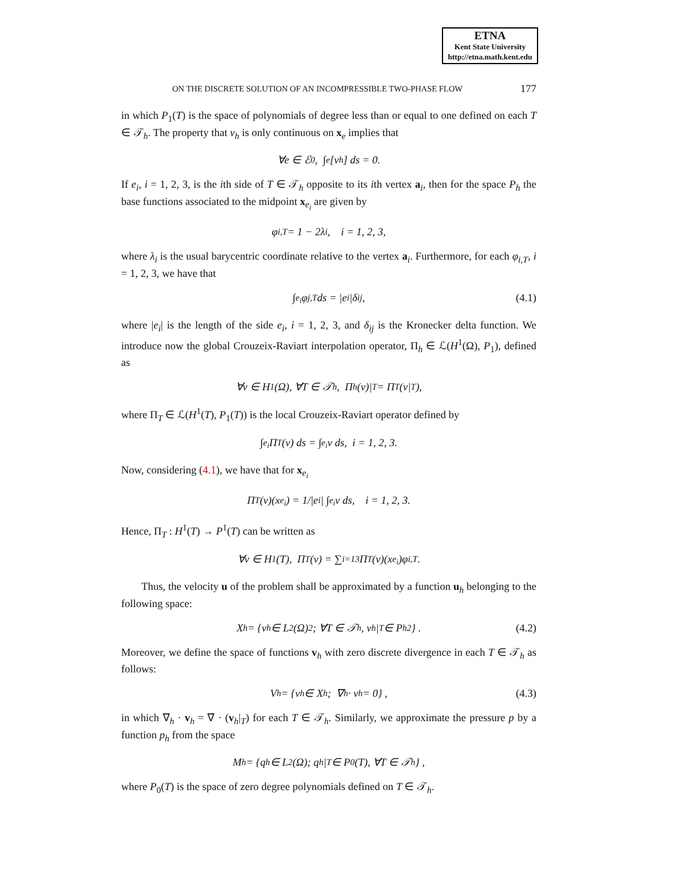ETNA
Kent State University
http://etna.math.kent.edu
ON THE DISCRETE SOLUTION OF AN INCOMPRESSIBLE TWO-PHASE FLOW 177
in which P<sub>1</sub>(T) is the space of polynomials of degree less than or equal to one defined on each T ∈ 𝒯<sub>h</sub>. The property that v<sub>h</sub> is only continuous on x<sub>e</sub> implies that
∀e ∈ ℰ<sub>0</sub>, ∫<sub>e</sub> [v<sub>h</sub>] ds = 0.
If e<sub>i</sub>, i = 1, 2, 3, is the ith side of T ∈ 𝒯<sub>h</sub> opposite to its ith vertex a<sub>i</sub>, then for the space P<sub>h</sub> the base functions associated to the midpoint x<sub>e<sub>i</sub></sub> are given by
φ<sub>i,T</sub> = 1 − 2λ<sub>i</sub>, i = 1, 2, 3,
where λ<sub>i</sub> is the usual barycentric coordinate relative to the vertex a<sub>i</sub>. Furthermore, for each φ<sub>i,T</sub>, i = 1, 2, 3, we have that
∫<sub>e<sub>i</sub></sub> φ<sub>j,T</sub> ds = |e<sub>i</sub>|δ<sub>ij</sub>, (4.1)
where |e<sub>i</sub>| is the length of the side e<sub>i</sub>, i = 1, 2, 3, and δ<sub>ij</sub> is the Kronecker delta function. We introduce now the global Crouzeix-Raviart interpolation operator, Π<sub>h</sub> ∈ ℒ(H<sup>1</sup>(Ω), P<sub>1</sub>), defined as
∀v ∈ H<sup>1</sup>(Ω), ∀T ∈ 𝒯<sub>h</sub>, Π<sub>h</sub>(v)|<sub>T</sub> = Π<sub>T</sub>(v|<sub>T</sub>),
where Π<sub>T</sub> ∈ ℒ(H<sup>1</sup>(T), P<sub>1</sub>(T)) is the local Crouzeix-Raviart operator defined by
∫<sub>e<sub>i</sub></sub> Π<sub>T</sub>(v) ds = ∫<sub>e<sub>i</sub></sub> v ds, i = 1, 2, 3.
Now, considering (4.1), we have that for x<sub>e<sub>i</sub></sub>
Π<sub>T</sub>(v)(x<sub>e<sub>i</sub></sub>) = 1/|e<sub>i</sub>| ∫<sub>e<sub>i</sub></sub> v ds, i = 1, 2, 3.
Hence, Π<sub>T</sub> : H<sup>1</sup>(T) → P<sup>1</sup>(T) can be written as
∀v ∈ H<sup>1</sup>(T), Π<sub>T</sub>(v) = ∑<sub>i=1</sub><sup>3</sup> Π<sub>T</sub>(v)(x<sub>e<sub>i</sub></sub>)φ<sub>i,T</sub>.
Thus, the velocity u of the problem shall be approximated by a function u<sub>h</sub> belonging to the following space:
X<sub>h</sub> = {v<sub>h</sub> ∈ L<sup>2</sup>(Ω)<sup>2</sup>; ∀T ∈ 𝒯<sub>h</sub>, v<sub>h</sub>|<sub>T</sub> ∈ P<sub>h</sub><sup>2</sup>} . (4.2)
Moreover, we define the space of functions v<sub>h</sub> with zero discrete divergence in each T ∈ 𝒯<sub>h</sub> as follows:
V<sub>h</sub> = {v<sub>h</sub> ∈ X<sub>h</sub>; ∇<sub>h</sub> · v<sub>h</sub> = 0} , (4.3)
in which ∇<sub>h</sub> · v<sub>h</sub> = ∇ · (v<sub>h</sub>|<sub>T</sub>) for each T ∈ 𝒯<sub>h</sub>. Similarly, we approximate the pressure p by a function p<sub>h</sub> from the space
M<sub>h</sub> = {q<sub>h</sub> ∈ L<sup>2</sup>(Ω); q<sub>h</sub>|<sub>T</sub> ∈ P<sub>0</sub>(T), ∀T ∈ 𝒯<sub>h</sub>} ,
where P<sub>0</sub>(T) is the space of zero degree polynomials defined on T ∈ 𝒯<sub>h</sub>.